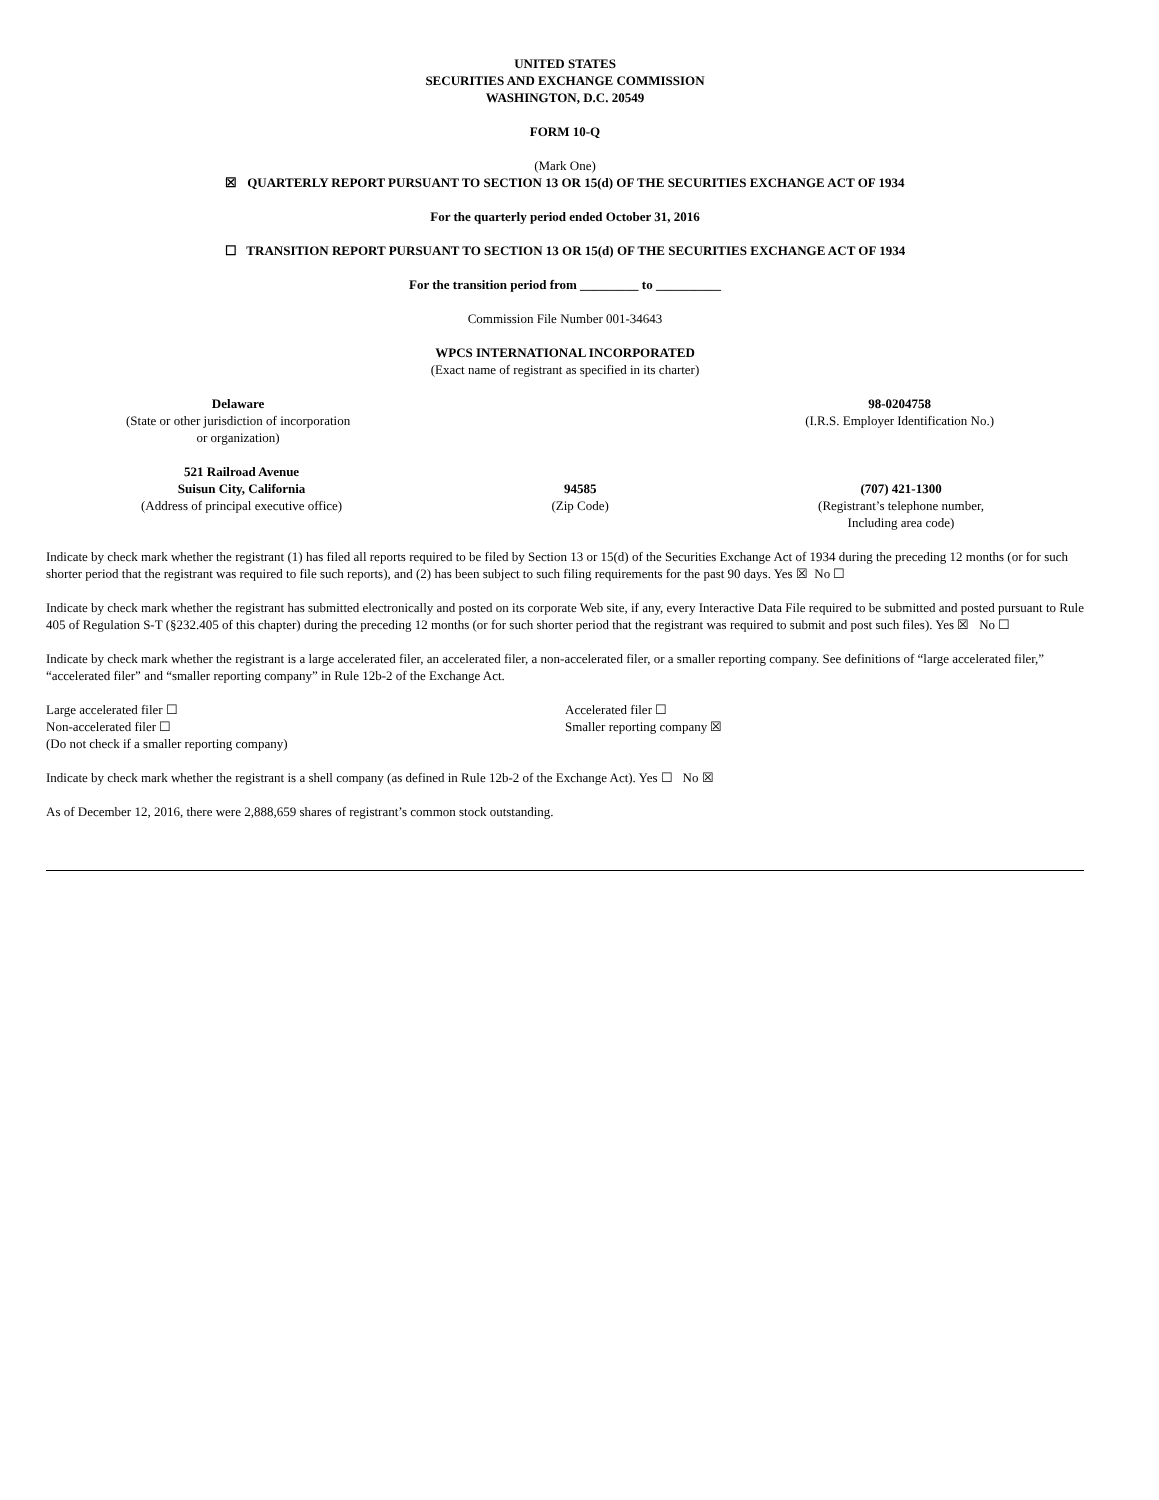UNITED STATES
SECURITIES AND EXCHANGE COMMISSION
WASHINGTON, D.C. 20549
FORM 10-Q
(Mark One)
☒ QUARTERLY REPORT PURSUANT TO SECTION 13 OR 15(d) OF THE SECURITIES EXCHANGE ACT OF 1934
For the quarterly period ended October 31, 2016
☐ TRANSITION REPORT PURSUANT TO SECTION 13 OR 15(d) OF THE SECURITIES EXCHANGE ACT OF 1934
For the transition period from _________ to __________
Commission File Number 001-34643
WPCS INTERNATIONAL INCORPORATED
(Exact name of registrant as specified in its charter)
Delaware
(State or other jurisdiction of incorporation
or organization)
98-0204758
(I.R.S. Employer Identification No.)
521 Railroad Avenue
Suisun City, California
(Address of principal executive office)
94585
(Zip Code)
(707) 421-1300
(Registrant’s telephone number,
Including area code)
Indicate by check mark whether the registrant (1) has filed all reports required to be filed by Section 13 or 15(d) of the Securities Exchange Act of 1934 during the preceding 12 months (or for such shorter period that the registrant was required to file such reports), and (2) has been subject to such filing requirements for the past 90 days. Yes ☒ No ☐
Indicate by check mark whether the registrant has submitted electronically and posted on its corporate Web site, if any, every Interactive Data File required to be submitted and posted pursuant to Rule 405 of Regulation S-T (§232.405 of this chapter) during the preceding 12 months (or for such shorter period that the registrant was required to submit and post such files). Yes ☒ No ☐
Indicate by check mark whether the registrant is a large accelerated filer, an accelerated filer, a non-accelerated filer, or a smaller reporting company. See definitions of “large accelerated filer,” “accelerated filer” and “smaller reporting company” in Rule 12b-2 of the Exchange Act.
Large accelerated filer ☐
Non-accelerated filer ☐
(Do not check if a smaller reporting company)
Accelerated filer ☐
Smaller reporting company ☒
Indicate by check mark whether the registrant is a shell company (as defined in Rule 12b-2 of the Exchange Act). Yes ☐ No ☒
As of December 12, 2016, there were 2,888,659 shares of registrant’s common stock outstanding.